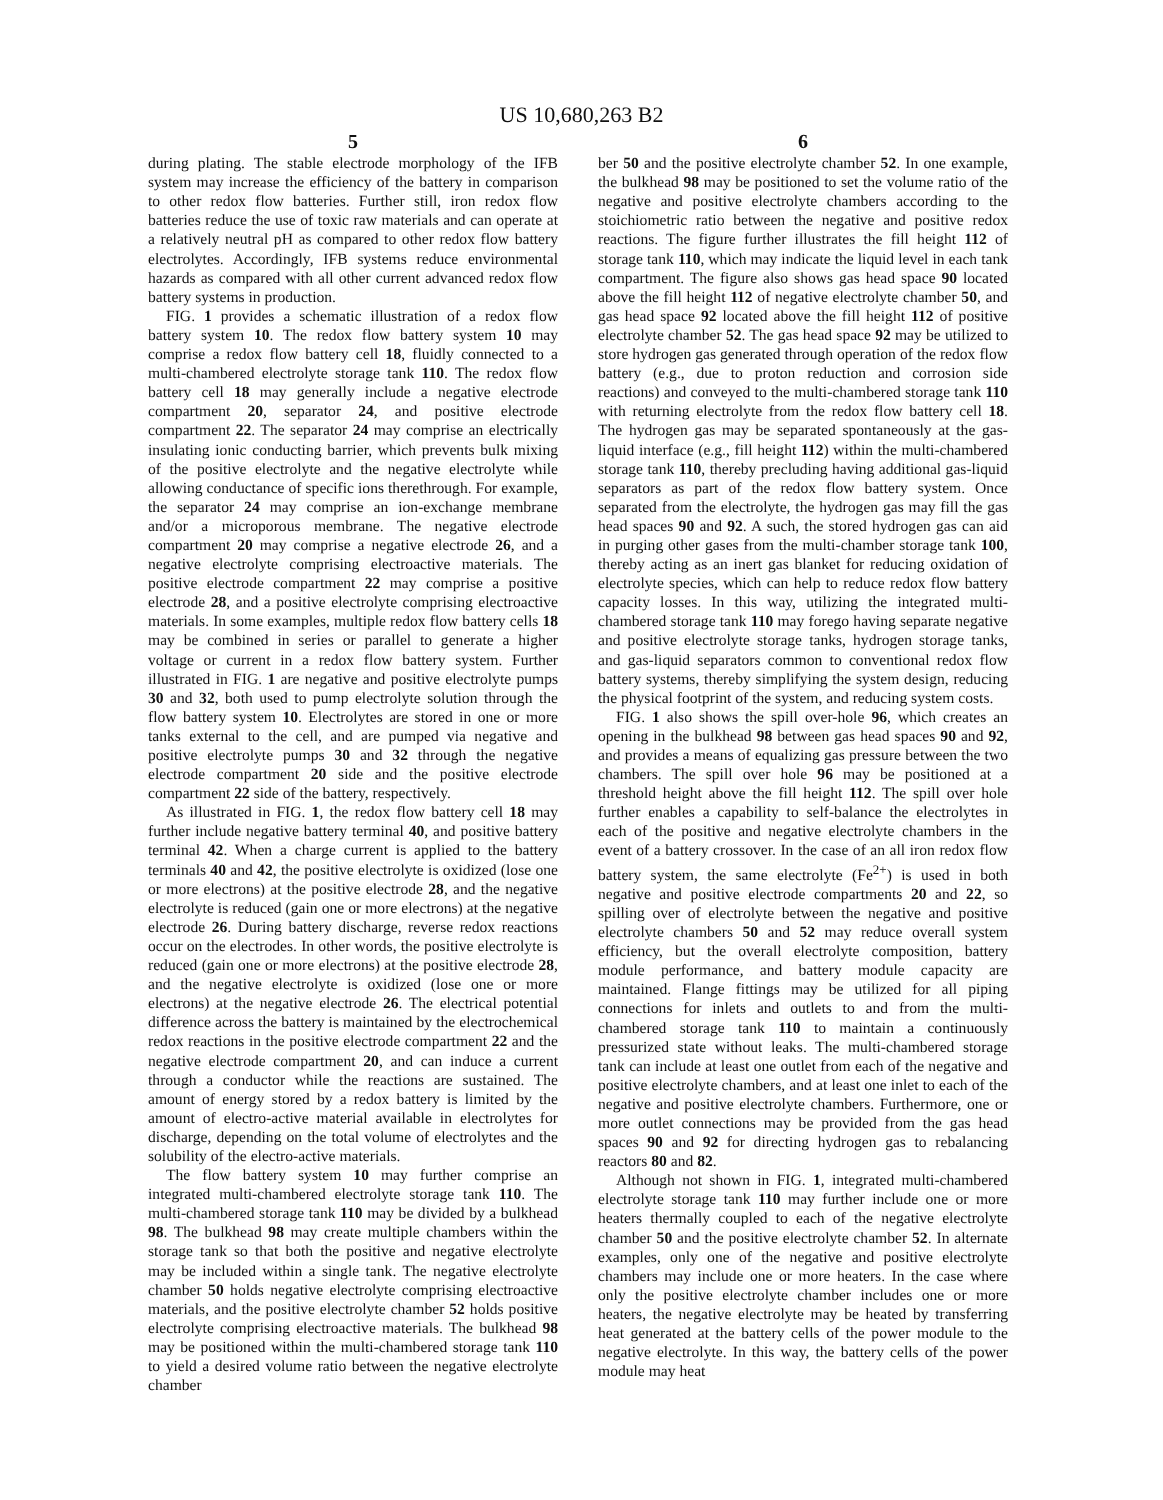US 10,680,263 B2
5
during plating. The stable electrode morphology of the IFB system may increase the efficiency of the battery in comparison to other redox flow batteries. Further still, iron redox flow batteries reduce the use of toxic raw materials and can operate at a relatively neutral pH as compared to other redox flow battery electrolytes. Accordingly, IFB systems reduce environmental hazards as compared with all other current advanced redox flow battery systems in production.
FIG. 1 provides a schematic illustration of a redox flow battery system 10. The redox flow battery system 10 may comprise a redox flow battery cell 18, fluidly connected to a multi-chambered electrolyte storage tank 110. The redox flow battery cell 18 may generally include a negative electrode compartment 20, separator 24, and positive electrode compartment 22. The separator 24 may comprise an electrically insulating ionic conducting barrier, which prevents bulk mixing of the positive electrolyte and the negative electrolyte while allowing conductance of specific ions therethrough. For example, the separator 24 may comprise an ion-exchange membrane and/or a microporous membrane. The negative electrode compartment 20 may comprise a negative electrode 26, and a negative electrolyte comprising electroactive materials. The positive electrode compartment 22 may comprise a positive electrode 28, and a positive electrolyte comprising electroactive materials. In some examples, multiple redox flow battery cells 18 may be combined in series or parallel to generate a higher voltage or current in a redox flow battery system. Further illustrated in FIG. 1 are negative and positive electrolyte pumps 30 and 32, both used to pump electrolyte solution through the flow battery system 10. Electrolytes are stored in one or more tanks external to the cell, and are pumped via negative and positive electrolyte pumps 30 and 32 through the negative electrode compartment 20 side and the positive electrode compartment 22 side of the battery, respectively.
As illustrated in FIG. 1, the redox flow battery cell 18 may further include negative battery terminal 40, and positive battery terminal 42. When a charge current is applied to the battery terminals 40 and 42, the positive electrolyte is oxidized (lose one or more electrons) at the positive electrode 28, and the negative electrolyte is reduced (gain one or more electrons) at the negative electrode 26. During battery discharge, reverse redox reactions occur on the electrodes. In other words, the positive electrolyte is reduced (gain one or more electrons) at the positive electrode 28, and the negative electrolyte is oxidized (lose one or more electrons) at the negative electrode 26. The electrical potential difference across the battery is maintained by the electrochemical redox reactions in the positive electrode compartment 22 and the negative electrode compartment 20, and can induce a current through a conductor while the reactions are sustained. The amount of energy stored by a redox battery is limited by the amount of electro-active material available in electrolytes for discharge, depending on the total volume of electrolytes and the solubility of the electro-active materials.
The flow battery system 10 may further comprise an integrated multi-chambered electrolyte storage tank 110. The multi-chambered storage tank 110 may be divided by a bulkhead 98. The bulkhead 98 may create multiple chambers within the storage tank so that both the positive and negative electrolyte may be included within a single tank. The negative electrolyte chamber 50 holds negative electrolyte comprising electroactive materials, and the positive electrolyte chamber 52 holds positive electrolyte comprising electroactive materials. The bulkhead 98 may be positioned within the multi-chambered storage tank 110 to yield a desired volume ratio between the negative electrolyte chamber
6
ber 50 and the positive electrolyte chamber 52. In one example, the bulkhead 98 may be positioned to set the volume ratio of the negative and positive electrolyte chambers according to the stoichiometric ratio between the negative and positive redox reactions. The figure further illustrates the fill height 112 of storage tank 110, which may indicate the liquid level in each tank compartment. The figure also shows gas head space 90 located above the fill height 112 of negative electrolyte chamber 50, and gas head space 92 located above the fill height 112 of positive electrolyte chamber 52. The gas head space 92 may be utilized to store hydrogen gas generated through operation of the redox flow battery (e.g., due to proton reduction and corrosion side reactions) and conveyed to the multi-chambered storage tank 110 with returning electrolyte from the redox flow battery cell 18. The hydrogen gas may be separated spontaneously at the gas-liquid interface (e.g., fill height 112) within the multi-chambered storage tank 110, thereby precluding having additional gas-liquid separators as part of the redox flow battery system. Once separated from the electrolyte, the hydrogen gas may fill the gas head spaces 90 and 92. A such, the stored hydrogen gas can aid in purging other gases from the multi-chamber storage tank 100, thereby acting as an inert gas blanket for reducing oxidation of electrolyte species, which can help to reduce redox flow battery capacity losses. In this way, utilizing the integrated multi-chambered storage tank 110 may forego having separate negative and positive electrolyte storage tanks, hydrogen storage tanks, and gas-liquid separators common to conventional redox flow battery systems, thereby simplifying the system design, reducing the physical footprint of the system, and reducing system costs.
FIG. 1 also shows the spill over-hole 96, which creates an opening in the bulkhead 98 between gas head spaces 90 and 92, and provides a means of equalizing gas pressure between the two chambers. The spill over hole 96 may be positioned at a threshold height above the fill height 112. The spill over hole further enables a capability to self-balance the electrolytes in each of the positive and negative electrolyte chambers in the event of a battery crossover. In the case of an all iron redox flow battery system, the same electrolyte (Fe<sup>2+</sup>) is used in both negative and positive electrode compartments 20 and 22, so spilling over of electrolyte between the negative and positive electrolyte chambers 50 and 52 may reduce overall system efficiency, but the overall electrolyte composition, battery module performance, and battery module capacity are maintained. Flange fittings may be utilized for all piping connections for inlets and outlets to and from the multi-chambered storage tank 110 to maintain a continuously pressurized state without leaks. The multi-chambered storage tank can include at least one outlet from each of the negative and positive electrolyte chambers, and at least one inlet to each of the negative and positive electrolyte chambers. Furthermore, one or more outlet connections may be provided from the gas head spaces 90 and 92 for directing hydrogen gas to rebalancing reactors 80 and 82.
Although not shown in FIG. 1, integrated multi-chambered electrolyte storage tank 110 may further include one or more heaters thermally coupled to each of the negative electrolyte chamber 50 and the positive electrolyte chamber 52. In alternate examples, only one of the negative and positive electrolyte chambers may include one or more heaters. In the case where only the positive electrolyte chamber includes one or more heaters, the negative electrolyte may be heated by transferring heat generated at the battery cells of the power module to the negative electrolyte. In this way, the battery cells of the power module may heat